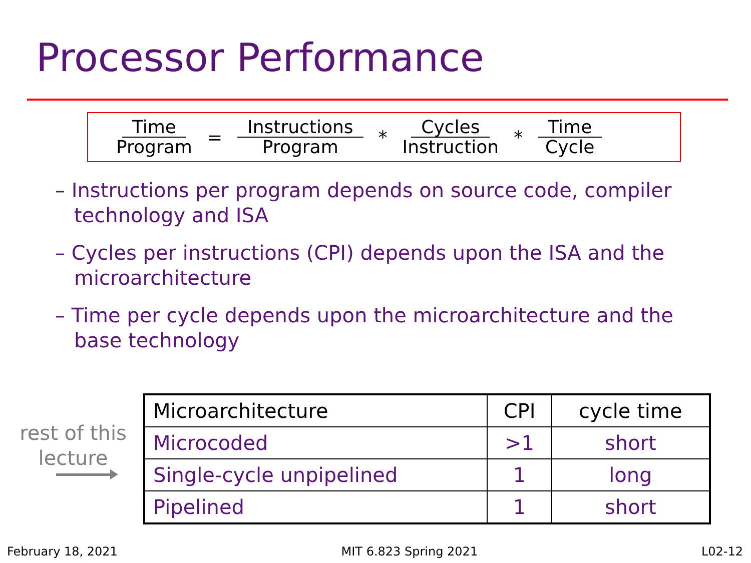Processor Performance
Time Program = Instructions Program * Cycles Instruction * Time Cycle
– Instructions per program depends on source code, compiler technology and ISA
– Cycles per instructions (CPI) depends upon the ISA and the microarchitecture
– Time per cycle depends upon the microarchitecture and the base technology
rest of this lecture
| Microarchitecture | CPI | cycle time |
| --- | --- | --- |
| Microcoded | >1 | short |
| Single-cycle unpipelined | 1 | long |
| Pipelined | 1 | short |
February 18, 2021 MIT 6.823 Spring 2021 L02-12